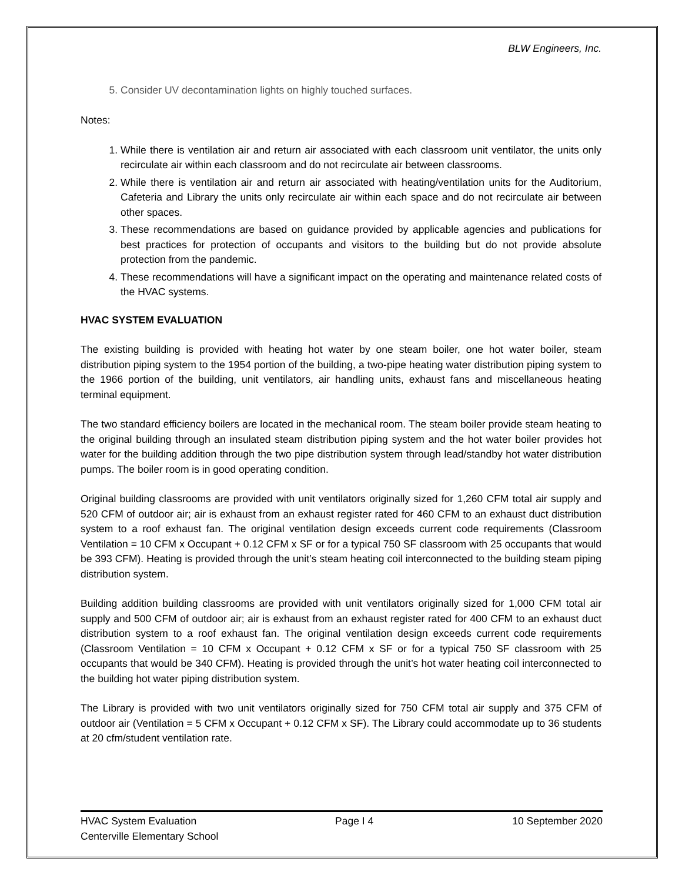BLW Engineers, Inc.
5. Consider UV decontamination lights on highly touched surfaces.
Notes:
1. While there is ventilation air and return air associated with each classroom unit ventilator, the units only recirculate air within each classroom and do not recirculate air between classrooms.
2. While there is ventilation air and return air associated with heating/ventilation units for the Auditorium, Cafeteria and Library the units only recirculate air within each space and do not recirculate air between other spaces.
3. These recommendations are based on guidance provided by applicable agencies and publications for best practices for protection of occupants and visitors to the building but do not provide absolute protection from the pandemic.
4. These recommendations will have a significant impact on the operating and maintenance related costs of the HVAC systems.
HVAC SYSTEM EVALUATION
The existing building is provided with heating hot water by one steam boiler, one hot water boiler, steam distribution piping system to the 1954 portion of the building, a two-pipe heating water distribution piping system to the 1966 portion of the building, unit ventilators, air handling units, exhaust fans and miscellaneous heating terminal equipment.
The two standard efficiency boilers are located in the mechanical room. The steam boiler provide steam heating to the original building through an insulated steam distribution piping system and the hot water boiler provides hot water for the building addition through the two pipe distribution system through lead/standby hot water distribution pumps. The boiler room is in good operating condition.
Original building classrooms are provided with unit ventilators originally sized for 1,260 CFM total air supply and 520 CFM of outdoor air; air is exhaust from an exhaust register rated for 460 CFM to an exhaust duct distribution system to a roof exhaust fan. The original ventilation design exceeds current code requirements (Classroom Ventilation = 10 CFM x Occupant + 0.12 CFM x SF or for a typical 750 SF classroom with 25 occupants that would be 393 CFM). Heating is provided through the unit’s steam heating coil interconnected to the building steam piping distribution system.
Building addition building classrooms are provided with unit ventilators originally sized for 1,000 CFM total air supply and 500 CFM of outdoor air; air is exhaust from an exhaust register rated for 400 CFM to an exhaust duct distribution system to a roof exhaust fan. The original ventilation design exceeds current code requirements (Classroom Ventilation = 10 CFM x Occupant + 0.12 CFM x SF or for a typical 750 SF classroom with 25 occupants that would be 340 CFM). Heating is provided through the unit’s hot water heating coil interconnected to the building hot water piping distribution system.
The Library is provided with two unit ventilators originally sized for 750 CFM total air supply and 375 CFM of outdoor air (Ventilation = 5 CFM x Occupant + 0.12 CFM x SF). The Library could accommodate up to 36 students at 20 cfm/student ventilation rate.
HVAC System Evaluation Page I 4 10 September 2020
Centerville Elementary School